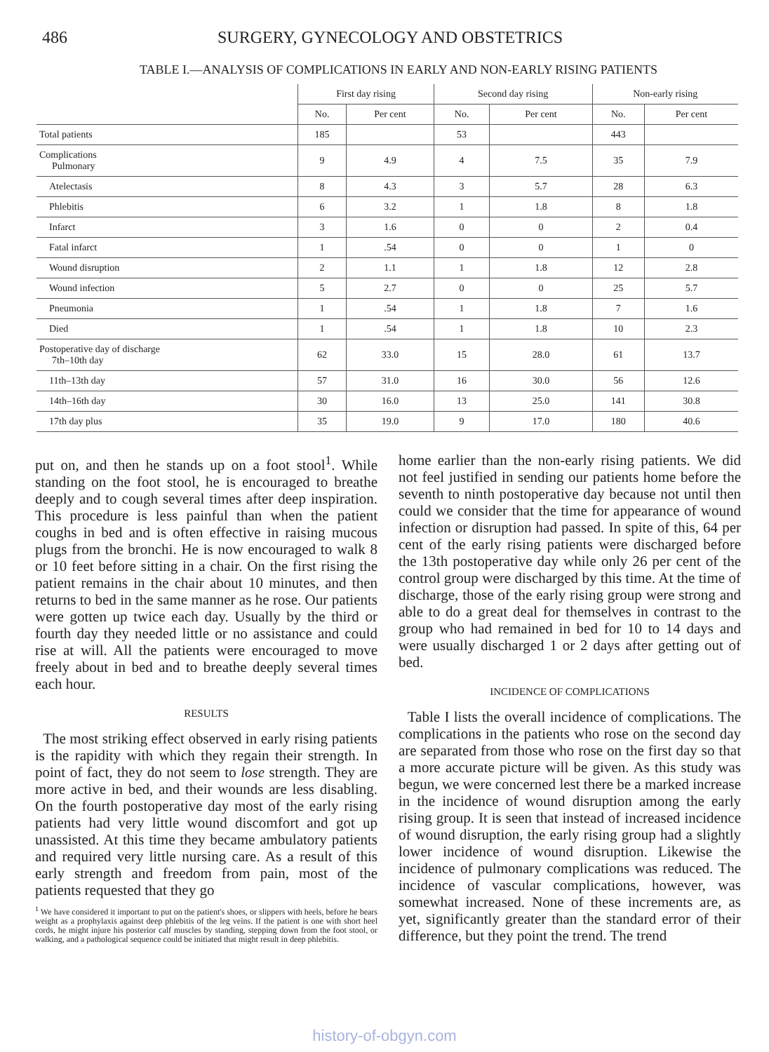486 SURGERY, GYNECOLOGY AND OBSTETRICS
TABLE I.—ANALYSIS OF COMPLICATIONS IN EARLY AND NON-EARLY RISING PATIENTS
| | First day rising | | Second day rising | | Non-early rising | |
| --- | --- | --- | --- | --- | --- | --- |
| | No. | Per cent | No. | Per cent | No. | Per cent |
| Total patients | 185 | | 53 | | 443 | |
| Complications Pulmonary | 9 | 4.9 | 4 | 7.5 | 35 | 7.9 |
| Atelectasis | 8 | 4.3 | 3 | 5.7 | 28 | 6.3 |
| Phlebitis | 6 | 3.2 | 1 | 1.8 | 8 | 1.8 |
| Infarct | 3 | 1.6 | 0 | 0 | 2 | 0.4 |
| Fatal infarct | 1 | .54 | 0 | 0 | 1 | 0 |
| Wound disruption | 2 | 1.1 | 1 | 1.8 | 12 | 2.8 |
| Wound infection | 5 | 2.7 | 0 | 0 | 25 | 5.7 |
| Pneumonia | 1 | .54 | 1 | 1.8 | 7 | 1.6 |
| Died | 1 | .54 | 1 | 1.8 | 10 | 2.3 |
| Postoperative day of discharge 7th–10th day | 62 | 33.0 | 15 | 28.0 | 61 | 13.7 |
| 11th–13th day | 57 | 31.0 | 16 | 30.0 | 56 | 12.6 |
| 14th–16th day | 30 | 16.0 | 13 | 25.0 | 141 | 30.8 |
| 17th day plus | 35 | 19.0 | 9 | 17.0 | 180 | 40.6 |
put on, and then he stands up on a foot stool<sup>1</sup>. While standing on the foot stool, he is encouraged to breathe deeply and to cough several times after deep inspiration. This procedure is less painful than when the patient coughs in bed and is often effective in raising mucous plugs from the bronchi. He is now encouraged to walk 8 or 10 feet before sitting in a chair. On the first rising the patient remains in the chair about 10 minutes, and then returns to bed in the same manner as he rose. Our patients were gotten up twice each day. Usually by the third or fourth day they needed little or no assistance and could rise at will. All the patients were encouraged to move freely about in bed and to breathe deeply several times each hour.
RESULTS
The most striking effect observed in early rising patients is the rapidity with which they regain their strength. In point of fact, they do not seem to lose strength. They are more active in bed, and their wounds are less disabling. On the fourth postoperative day most of the early rising patients had very little wound discomfort and got up unassisted. At this time they became ambulatory patients and required very little nursing care. As a result of this early strength and freedom from pain, most of the patients requested that they go
<sup>1</sup> We have considered it important to put on the patient's shoes, or slippers with heels, before he bears weight as a prophylaxis against deep phlebitis of the leg veins. If the patient is one with short heel cords, he might injure his posterior calf muscles by standing, stepping down from the foot stool, or walking, and a pathological sequence could be initiated that might result in deep phlebitis.
home earlier than the non-early rising patients. We did not feel justified in sending our patients home before the seventh to ninth postoperative day because not until then could we consider that the time for appearance of wound infection or disruption had passed. In spite of this, 64 per cent of the early rising patients were discharged before the 13th postoperative day while only 26 per cent of the control group were discharged by this time. At the time of discharge, those of the early rising group were strong and able to do a great deal for themselves in contrast to the group who had remained in bed for 10 to 14 days and were usually discharged 1 or 2 days after getting out of bed.
INCIDENCE OF COMPLICATIONS
Table I lists the overall incidence of complications. The complications in the patients who rose on the second day are separated from those who rose on the first day so that a more accurate picture will be given. As this study was begun, we were concerned lest there be a marked increase in the incidence of wound disruption among the early rising group. It is seen that instead of increased incidence of wound disruption, the early rising group had a slightly lower incidence of wound disruption. Likewise the incidence of pulmonary complications was reduced. The incidence of vascular complications, however, was somewhat increased. None of these increments are, as yet, significantly greater than the standard error of their difference, but they point the trend. The trend
history-of-obgyn.com